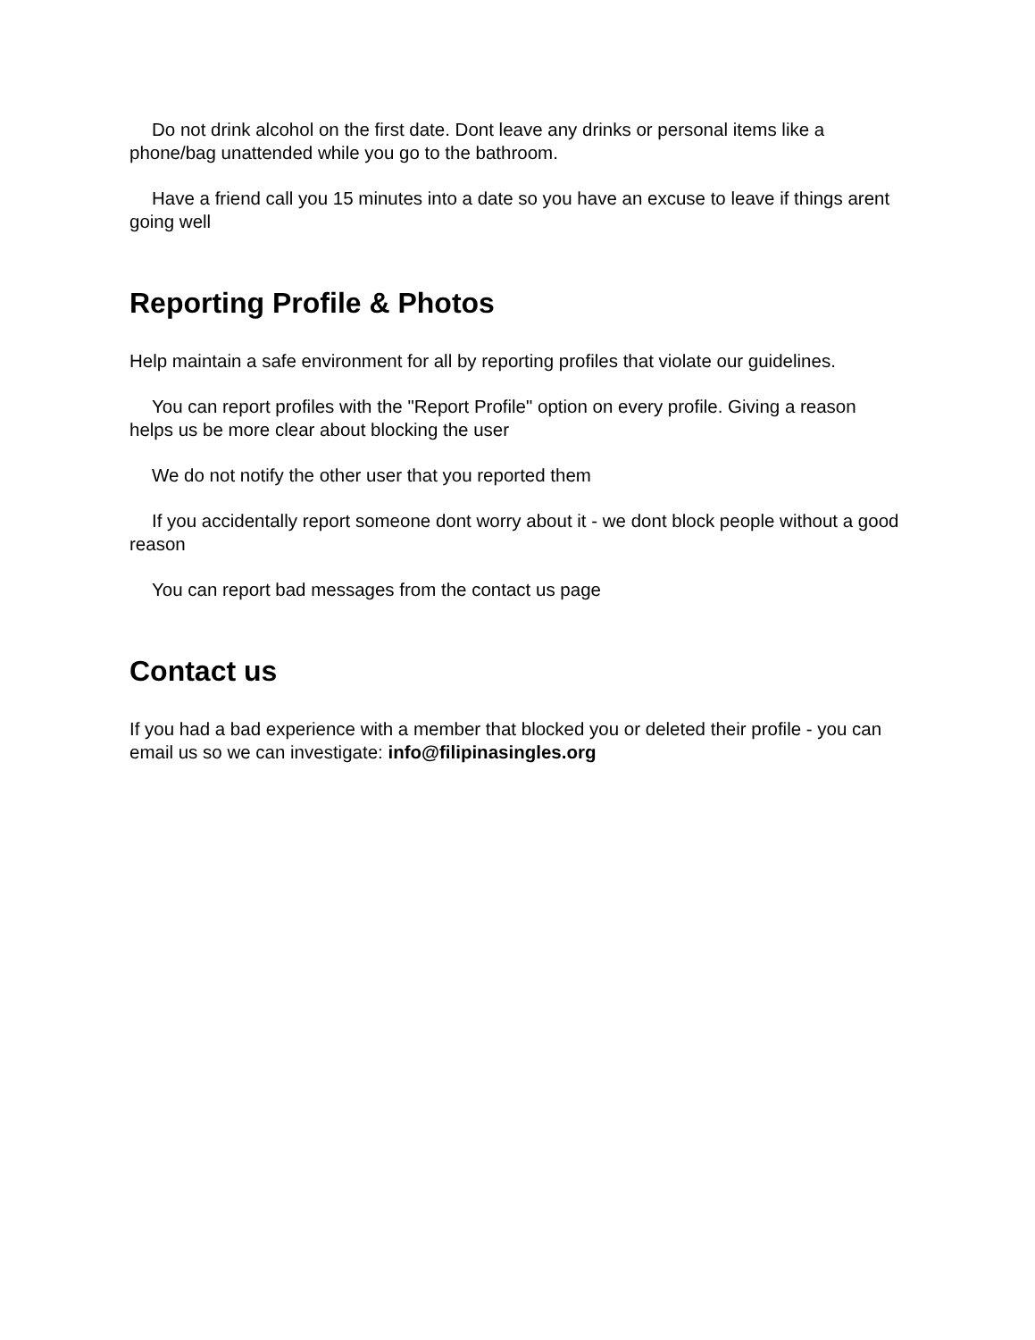Do not drink alcohol on the first date. Dont leave any drinks or personal items like a phone/bag unattended while you go to the bathroom.
Have a friend call you 15 minutes into a date so you have an excuse to leave if things arent going well
Reporting Profile & Photos
Help maintain a safe environment for all by reporting profiles that violate our guidelines.
You can report profiles with the "Report Profile" option on every profile. Giving a reason helps us be more clear about blocking the user
We do not notify the other user that you reported them
If you accidentally report someone dont worry about it - we dont block people without a good reason
You can report bad messages from the contact us page
Contact us
If you had a bad experience with a member that blocked you or deleted their profile - you can email us so we can investigate: info@filipinasingles.org